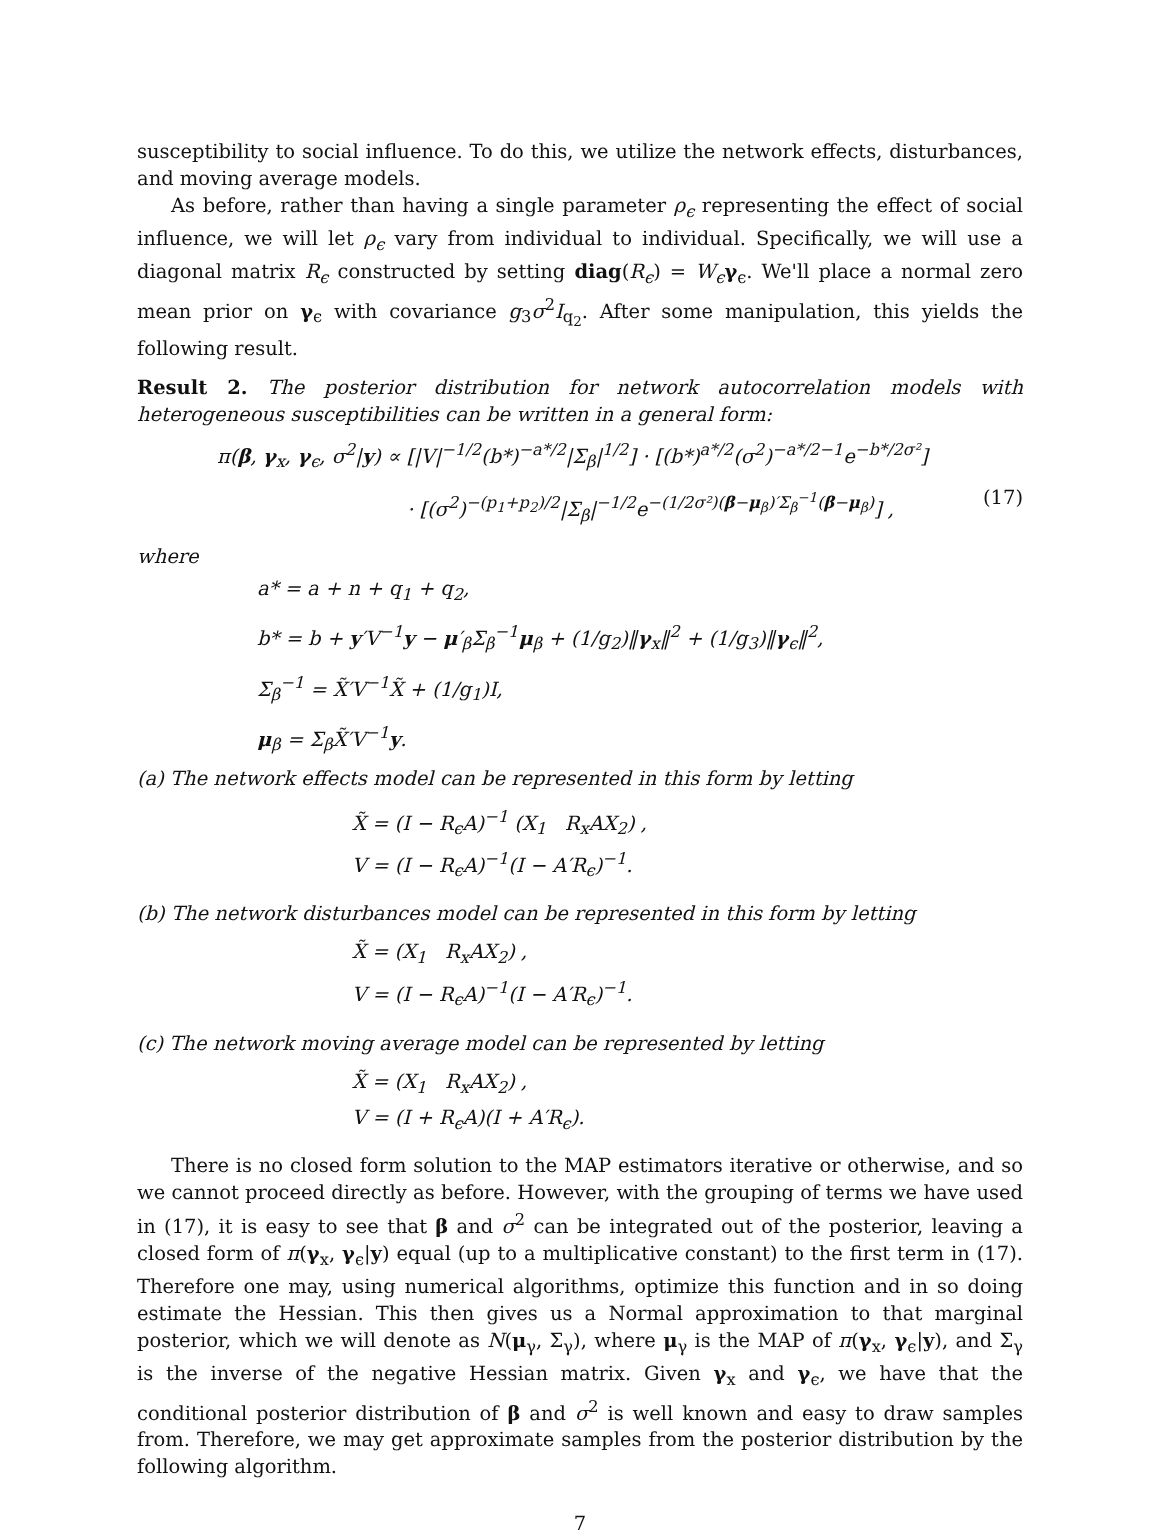susceptibility to social influence. To do this, we utilize the network effects, disturbances, and moving average models.
As before, rather than having a single parameter ρ<sub>ϵ</sub> representing the effect of social influence, we will let ρ<sub>ϵ</sub> vary from individual to individual. Specifically, we will use a diagonal matrix R<sub>ϵ</sub> constructed by setting diag(R<sub>ϵ</sub>) = W<sub>ϵ</sub> γ<sub>ϵ</sub>. We'll place a normal zero mean prior on γ<sub>ϵ</sub> with covariance g<sub>3</sub>σ<sup>2</sup>I<sub>q<sub>2</sub></sub>. After some manipulation, this yields the following result.
Result 2. The posterior distribution for network autocorrelation models with heterogeneous susceptibilities can be written in a general form:
π(β, γ<sub>x</sub>, γ<sub>ϵ</sub>, σ<sup>2</sup>|y) ∝ [|V|<sup>−1/2</sup>(b*)<sup>−a*/2</sup>|Σ<sub>β</sub>|<sup>1/2</sup>] · [(b*)<sup>a*/2</sup>(σ<sup>2</sup>)<sup>−a*/2−1</sup>e<sup>−b*/2σ²</sup>]
· [(σ<sup>2</sup>)<sup>−(p<sub>1</sub>+p<sub>2</sub>)/2</sup>|Σ<sub>β</sub>|<sup>−1/2</sup>e<sup>−(1/2σ²)(β−μ<sub>β</sub>)′Σ<sub>β</sub><sup>−1</sup>(β−μ<sub>β</sub>)</sup>] , (17)
where
a* = a + n + q<sub>1</sub> + q<sub>2</sub>,
b* = b + y′V<sup>−1</sup>y − μ′<sub>β</sub>Σ<sub>β</sub><sup>−1</sup>μ<sub>β</sub> + (1/g<sub>2</sub>)‖γ<sub>x</sub>‖<sup>2</sup> + (1/g<sub>3</sub>)‖γ<sub>ϵ</sub>‖<sup>2</sup>,
Σ<sub>β</sub><sup>−1</sup> = X̃′V<sup>−1</sup>X̃ + (1/g<sub>1</sub>)I,
μ<sub>β</sub> = Σ<sub>β</sub>X̃′V<sup>−1</sup>y.
(a) The network effects model can be represented in this form by letting
X̃ = (I − R<sub>ϵ</sub>A)<sup>−1</sup> (X<sub>1</sub> R<sub>x</sub>AX<sub>2</sub>) ,
V = (I − R<sub>ϵ</sub>A)<sup>−1</sup>(I − A′R<sub>ϵ</sub>)<sup>−1</sup>.
(b) The network disturbances model can be represented in this form by letting
X̃ = (X<sub>1</sub> R<sub>x</sub>AX<sub>2</sub>) ,
V = (I − R<sub>ϵ</sub>A)<sup>−1</sup>(I − A′R<sub>ϵ</sub>)<sup>−1</sup>.
(c) The network moving average model can be represented by letting
X̃ = (X<sub>1</sub> R<sub>x</sub>AX<sub>2</sub>) ,
V = (I + R<sub>ϵ</sub>A)(I + A′R<sub>ϵ</sub>).
There is no closed form solution to the MAP estimators iterative or otherwise, and so we cannot proceed directly as before. However, with the grouping of terms we have used in (17), it is easy to see that β and σ<sup>2</sup> can be integrated out of the posterior, leaving a closed form of π(γ<sub>x</sub>, γ<sub>ϵ</sub>|y) equal (up to a multiplicative constant) to the first term in (17). Therefore one may, using numerical algorithms, optimize this function and in so doing estimate the Hessian. This then gives us a Normal approximation to that marginal posterior, which we will denote as N(μ<sub>γ</sub>, Σ<sub>γ</sub>), where μ<sub>γ</sub> is the MAP of π(γ<sub>x</sub>, γ<sub>ϵ</sub>|y), and Σ<sub>γ</sub> is the inverse of the negative Hessian matrix. Given γ<sub>x</sub> and γ<sub>ϵ</sub>, we have that the conditional posterior distribution of β and σ<sup>2</sup> is well known and easy to draw samples from. Therefore, we may get approximate samples from the posterior distribution by the following algorithm.
7